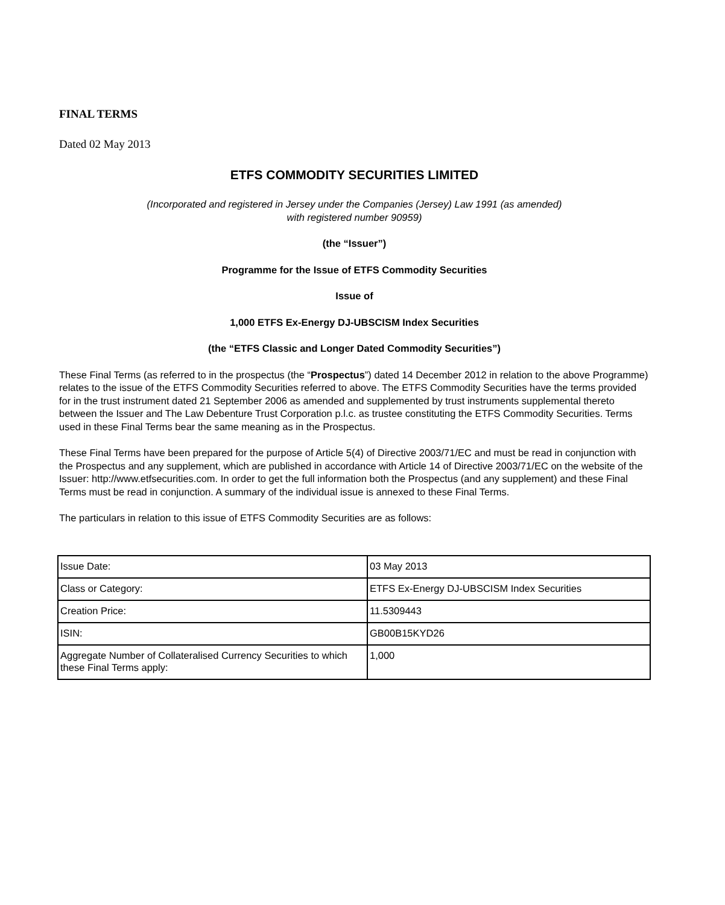FINAL TERMS
Dated 02 May 2013
ETFS COMMODITY SECURITIES LIMITED
(Incorporated and registered in Jersey under the Companies (Jersey) Law 1991 (as amended)
with registered number 90959)
(the “Issuer”)
Programme for the Issue of ETFS Commodity Securities
Issue of
1,000 ETFS Ex-Energy DJ-UBSCISM Index Securities
(the “ETFS Classic and Longer Dated Commodity Securities”)
These Final Terms (as referred to in the prospectus (the “Prospectus”) dated 14 December 2012 in relation to the above Programme) relates to the issue of the ETFS Commodity Securities referred to above. The ETFS Commodity Securities have the terms provided for in the trust instrument dated 21 September 2006 as amended and supplemented by trust instruments supplemental thereto between the Issuer and The Law Debenture Trust Corporation p.l.c. as trustee constituting the ETFS Commodity Securities. Terms used in these Final Terms bear the same meaning as in the Prospectus.
These Final Terms have been prepared for the purpose of Article 5(4) of Directive 2003/71/EC and must be read in conjunction with the Prospectus and any supplement, which are published in accordance with Article 14 of Directive 2003/71/EC on the website of the Issuer: http://www.etfsecurities.com. In order to get the full information both the Prospectus (and any supplement) and these Final Terms must be read in conjunction. A summary of the individual issue is annexed to these Final Terms.
The particulars in relation to this issue of ETFS Commodity Securities are as follows:
| Issue Date: | 03 May 2013 |
| Class or Category: | ETFS Ex-Energy DJ-UBSCISM Index Securities |
| Creation Price: | 11.5309443 |
| ISIN: | GB00B15KYD26 |
| Aggregate Number of Collateralised Currency Securities to which these Final Terms apply: | 1,000 |